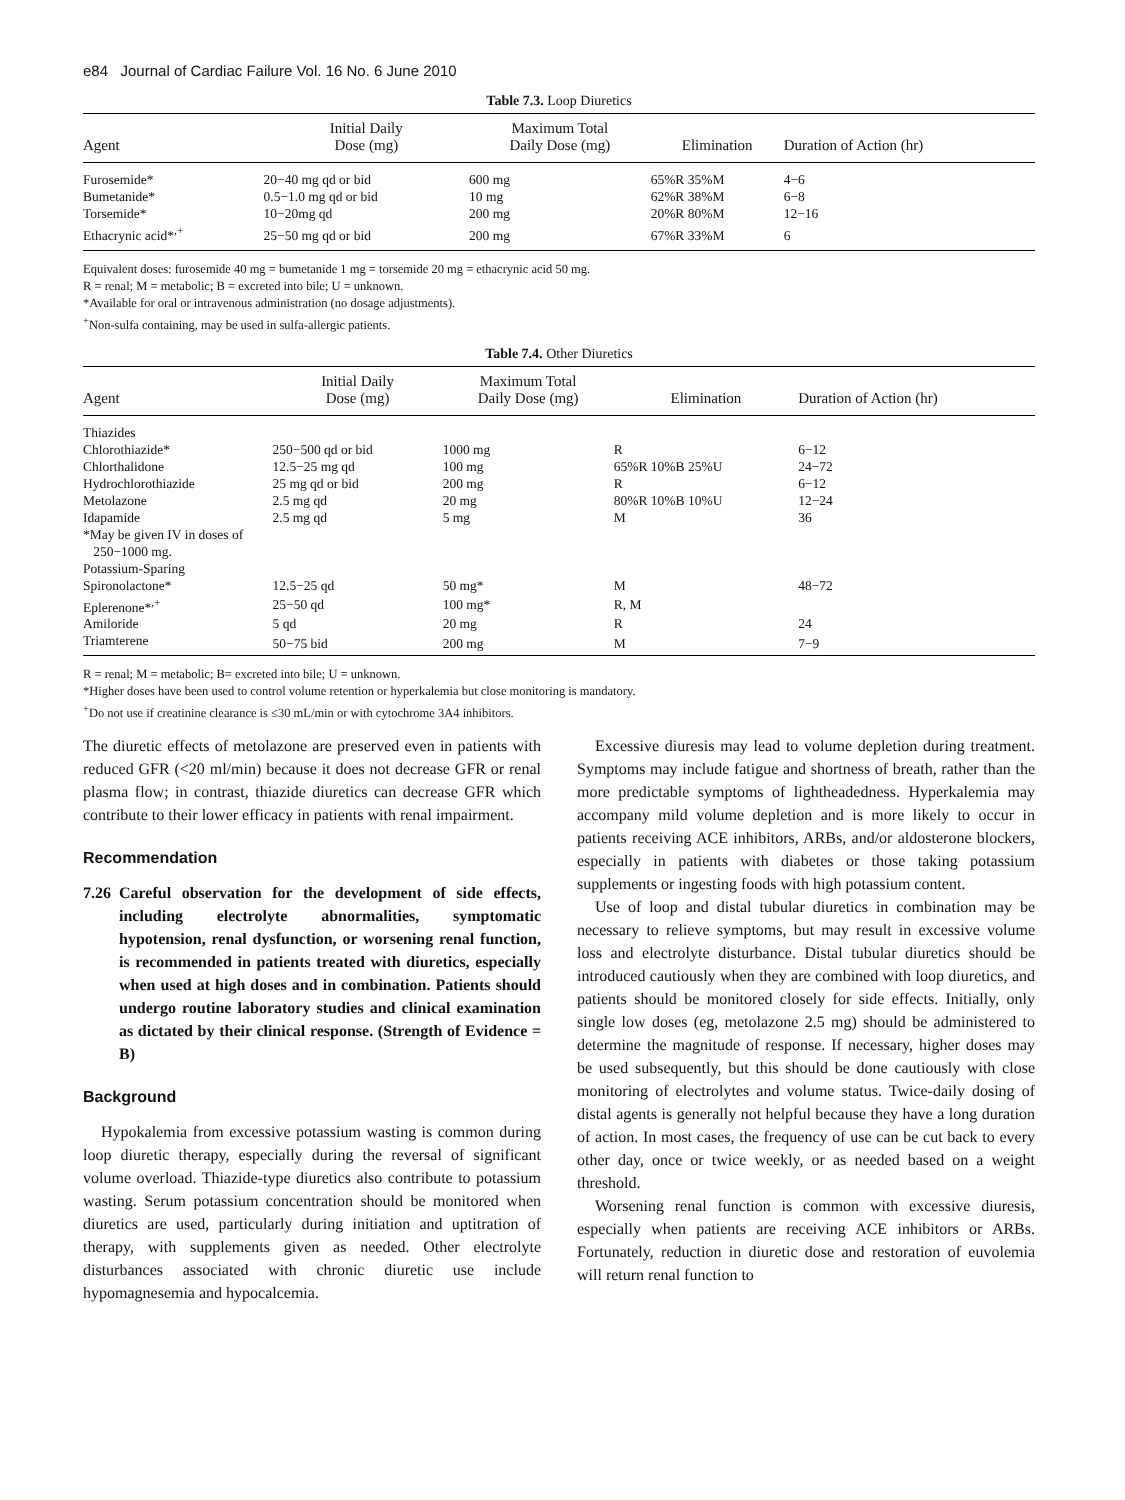e84 Journal of Cardiac Failure Vol. 16 No. 6 June 2010
Table 7.3. Loop Diuretics
| Agent | Initial Daily Dose (mg) | Maximum Total Daily Dose (mg) | Elimination | Duration of Action (hr) |
| --- | --- | --- | --- | --- |
| Furosemide* | 20−40 mg qd or bid | 600 mg | 65%R 35%M | 4−6 |
| Bumetanide* | 0.5−1.0 mg qd or bid | 10 mg | 62%R 38%M | 6−8 |
| Torsemide* | 10−20mg qd | 200 mg | 20%R 80%M | 12−16 |
| Ethacrynic acid*<sup>,+</sup> | 25−50 mg qd or bid | 200 mg | 67%R 33%M | 6 |
Equivalent doses: furosemide 40 mg = bumetanide 1 mg = torsemide 20 mg = ethacrynic acid 50 mg.
R = renal; M = metabolic; B = excreted into bile; U = unknown.
*Available for oral or intravenous administration (no dosage adjustments).
<sup>+</sup>Non-sulfa containing, may be used in sulfa-allergic patients.
Table 7.4. Other Diuretics
| Agent | Initial Daily Dose (mg) | Maximum Total Daily Dose (mg) | Elimination | Duration of Action (hr) |
| --- | --- | --- | --- | --- |
| Thiazides | | | | |
| Chlorothiazide* | 250−500 qd or bid | 1000 mg | R | 6−12 |
| Chlorthalidone | 12.5−25 mg qd | 100 mg | 65%R 10%B 25%U | 24−72 |
| Hydrochlorothiazide | 25 mg qd or bid | 200 mg | R | 6−12 |
| Metolazone | 2.5 mg qd | 20 mg | 80%R 10%B 10%U | 12−24 |
| Idapamide | 2.5 mg qd | 5 mg | M | 36 |
| *May be given IV in doses of 250−1000 mg. | | | | |
| Potassium-Sparing | | | | |
| Spironolactone* | 12.5−25 qd | 50 mg* | M | 48−72 |
| Eplerenone*<sup>,+</sup> | 25−50 qd | 100 mg* | R, M | |
| Amiloride | 5 qd | 20 mg | R | 24 |
| Triamterene | 50−75 bid | 200 mg | M | 7−9 |
R = renal; M = metabolic; B= excreted into bile; U = unknown.
*Higher doses have been used to control volume retention or hyperkalemia but close monitoring is mandatory.
<sup>+</sup>Do not use if creatinine clearance is ≤30 mL/min or with cytochrome 3A4 inhibitors.
The diuretic effects of metolazone are preserved even in patients with reduced GFR (<20 ml/min) because it does not decrease GFR or renal plasma flow; in contrast, thiazide diuretics can decrease GFR which contribute to their lower efficacy in patients with renal impairment.
Recommendation
7.26 Careful observation for the development of side effects, including electrolyte abnormalities, symptomatic hypotension, renal dysfunction, or worsening renal function, is recommended in patients treated with diuretics, especially when used at high doses and in combination. Patients should undergo routine laboratory studies and clinical examination as dictated by their clinical response. (Strength of Evidence = B)
Background
Hypokalemia from excessive potassium wasting is common during loop diuretic therapy, especially during the reversal of significant volume overload. Thiazide-type diuretics also contribute to potassium wasting. Serum potassium concentration should be monitored when diuretics are used, particularly during initiation and uptitration of therapy, with supplements given as needed. Other electrolyte disturbances associated with chronic diuretic use include hypomagnesemia and hypocalcemia.
Excessive diuresis may lead to volume depletion during treatment. Symptoms may include fatigue and shortness of breath, rather than the more predictable symptoms of lightheadedness. Hyperkalemia may accompany mild volume depletion and is more likely to occur in patients receiving ACE inhibitors, ARBs, and/or aldosterone blockers, especially in patients with diabetes or those taking potassium supplements or ingesting foods with high potassium content.
Use of loop and distal tubular diuretics in combination may be necessary to relieve symptoms, but may result in excessive volume loss and electrolyte disturbance. Distal tubular diuretics should be introduced cautiously when they are combined with loop diuretics, and patients should be monitored closely for side effects. Initially, only single low doses (eg, metolazone 2.5 mg) should be administered to determine the magnitude of response. If necessary, higher doses may be used subsequently, but this should be done cautiously with close monitoring of electrolytes and volume status. Twice-daily dosing of distal agents is generally not helpful because they have a long duration of action. In most cases, the frequency of use can be cut back to every other day, once or twice weekly, or as needed based on a weight threshold.
Worsening renal function is common with excessive diuresis, especially when patients are receiving ACE inhibitors or ARBs. Fortunately, reduction in diuretic dose and restoration of euvolemia will return renal function to